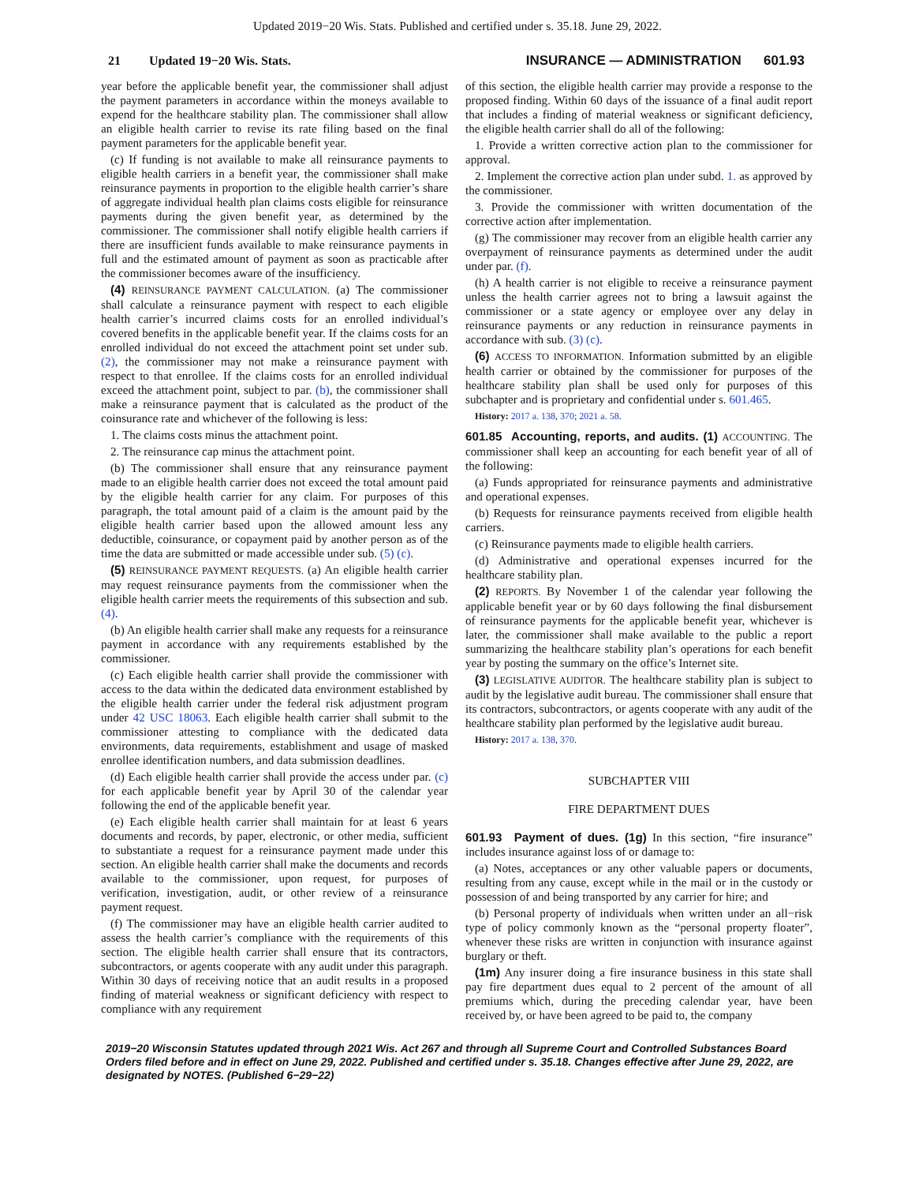Updated 2019−20 Wis. Stats. Published and certified under s. 35.18. June 29, 2022.
21 Updated 19−20 Wis. Stats. INSURANCE — ADMINISTRATION 601.93
year before the applicable benefit year, the commissioner shall adjust the payment parameters in accordance within the moneys available to expend for the healthcare stability plan. The commissioner shall allow an eligible health carrier to revise its rate filing based on the final payment parameters for the applicable benefit year.
(c) If funding is not available to make all reinsurance payments to eligible health carriers in a benefit year, the commissioner shall make reinsurance payments in proportion to the eligible health carrier’s share of aggregate individual health plan claims costs eligible for reinsurance payments during the given benefit year, as determined by the commissioner. The commissioner shall notify eligible health carriers if there are insufficient funds available to make reinsurance payments in full and the estimated amount of payment as soon as practicable after the commissioner becomes aware of the insufficiency.
(4) REINSURANCE PAYMENT CALCULATION. (a) The commissioner shall calculate a reinsurance payment with respect to each eligible health carrier’s incurred claims costs for an enrolled individual’s covered benefits in the applicable benefit year. If the claims costs for an enrolled individual do not exceed the attachment point set under sub. (2), the commissioner may not make a reinsurance payment with respect to that enrollee. If the claims costs for an enrolled individual exceed the attachment point, subject to par. (b), the commissioner shall make a reinsurance payment that is calculated as the product of the coinsurance rate and whichever of the following is less:
1. The claims costs minus the attachment point.
2. The reinsurance cap minus the attachment point.
(b) The commissioner shall ensure that any reinsurance payment made to an eligible health carrier does not exceed the total amount paid by the eligible health carrier for any claim. For purposes of this paragraph, the total amount paid of a claim is the amount paid by the eligible health carrier based upon the allowed amount less any deductible, coinsurance, or copayment paid by another person as of the time the data are submitted or made accessible under sub. (5) (c).
(5) REINSURANCE PAYMENT REQUESTS. (a) An eligible health carrier may request reinsurance payments from the commissioner when the eligible health carrier meets the requirements of this subsection and sub. (4).
(b) An eligible health carrier shall make any requests for a reinsurance payment in accordance with any requirements established by the commissioner.
(c) Each eligible health carrier shall provide the commissioner with access to the data within the dedicated data environment established by the eligible health carrier under the federal risk adjustment program under 42 USC 18063. Each eligible health carrier shall submit to the commissioner attesting to compliance with the dedicated data environments, data requirements, establishment and usage of masked enrollee identification numbers, and data submission deadlines.
(d) Each eligible health carrier shall provide the access under par. (c) for each applicable benefit year by April 30 of the calendar year following the end of the applicable benefit year.
(e) Each eligible health carrier shall maintain for at least 6 years documents and records, by paper, electronic, or other media, sufficient to substantiate a request for a reinsurance payment made under this section. An eligible health carrier shall make the documents and records available to the commissioner, upon request, for purposes of verification, investigation, audit, or other review of a reinsurance payment request.
(f) The commissioner may have an eligible health carrier audited to assess the health carrier’s compliance with the requirements of this section. The eligible health carrier shall ensure that its contractors, subcontractors, or agents cooperate with any audit under this paragraph. Within 30 days of receiving notice that an audit results in a proposed finding of material weakness or significant deficiency with respect to compliance with any requirement
of this section, the eligible health carrier may provide a response to the proposed finding. Within 60 days of the issuance of a final audit report that includes a finding of material weakness or significant deficiency, the eligible health carrier shall do all of the following:
1. Provide a written corrective action plan to the commissioner for approval.
2. Implement the corrective action plan under subd. 1. as approved by the commissioner.
3. Provide the commissioner with written documentation of the corrective action after implementation.
(g) The commissioner may recover from an eligible health carrier any overpayment of reinsurance payments as determined under the audit under par. (f).
(h) A health carrier is not eligible to receive a reinsurance payment unless the health carrier agrees not to bring a lawsuit against the commissioner or a state agency or employee over any delay in reinsurance payments or any reduction in reinsurance payments in accordance with sub. (3) (c).
(6) ACCESS TO INFORMATION. Information submitted by an eligible health carrier or obtained by the commissioner for purposes of the healthcare stability plan shall be used only for purposes of this subchapter and is proprietary and confidential under s. 601.465.
History: 2017 a. 138, 370; 2021 a. 58.
601.85 Accounting, reports, and audits. (1) ACCOUNTING. The commissioner shall keep an accounting for each benefit year of all of the following:
(a) Funds appropriated for reinsurance payments and administrative and operational expenses.
(b) Requests for reinsurance payments received from eligible health carriers.
(c) Reinsurance payments made to eligible health carriers.
(d) Administrative and operational expenses incurred for the healthcare stability plan.
(2) REPORTS. By November 1 of the calendar year following the applicable benefit year or by 60 days following the final disbursement of reinsurance payments for the applicable benefit year, whichever is later, the commissioner shall make available to the public a report summarizing the healthcare stability plan’s operations for each benefit year by posting the summary on the office’s Internet site.
(3) LEGISLATIVE AUDITOR. The healthcare stability plan is subject to audit by the legislative audit bureau. The commissioner shall ensure that its contractors, subcontractors, or agents cooperate with any audit of the healthcare stability plan performed by the legislative audit bureau.
History: 2017 a. 138, 370.
SUBCHAPTER VIII
FIRE DEPARTMENT DUES
601.93 Payment of dues. (1g) In this section, “fire insurance” includes insurance against loss of or damage to:
(a) Notes, acceptances or any other valuable papers or documents, resulting from any cause, except while in the mail or in the custody or possession of and being transported by any carrier for hire; and
(b) Personal property of individuals when written under an all−risk type of policy commonly known as the “personal property floater”, whenever these risks are written in conjunction with insurance against burglary or theft.
(1m) Any insurer doing a fire insurance business in this state shall pay fire department dues equal to 2 percent of the amount of all premiums which, during the preceding calendar year, have been received by, or have been agreed to be paid to, the company
2019−20 Wisconsin Statutes updated through 2021 Wis. Act 267 and through all Supreme Court and Controlled Substances Board Orders filed before and in effect on June 29, 2022. Published and certified under s. 35.18. Changes effective after June 29, 2022, are designated by NOTES. (Published 6−29−22)